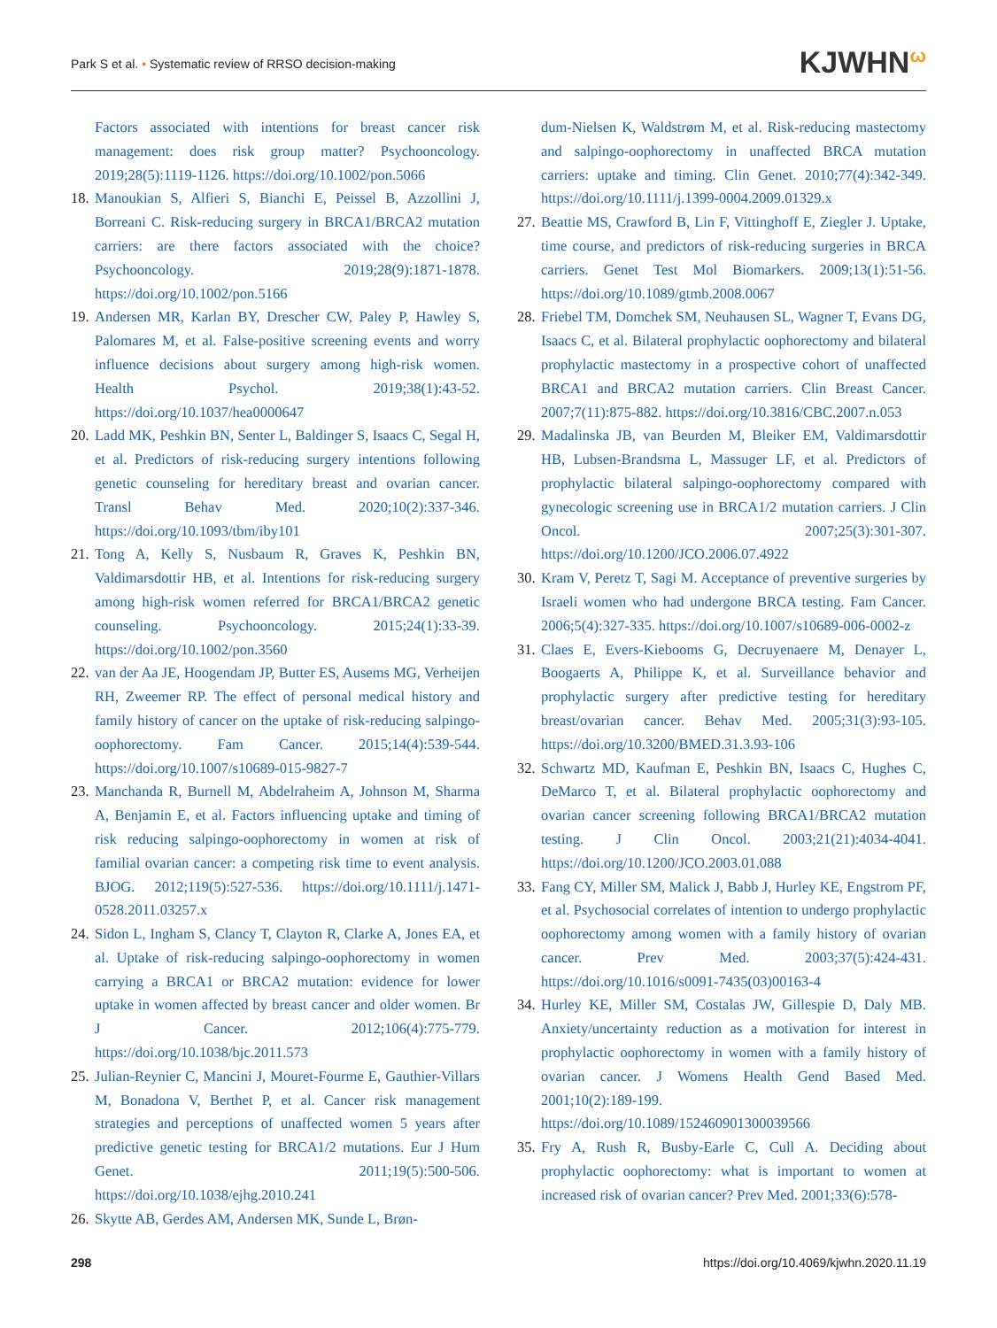Park S et al. • Systematic review of RRSO decision-making
KJWHN<sup>ω</sup>
Factors associated with intentions for breast cancer risk management: does risk group matter? Psychooncology. 2019;28(5):1119-1126. https://doi.org/10.1002/pon.5066
18.
Manoukian S, Alfieri S, Bianchi E, Peissel B, Azzollini J, Borreani C. Risk-reducing surgery in BRCA1/BRCA2 mutation carriers: are there factors associated with the choice? Psychooncology. 2019;28(9):1871-1878. https://doi.org/10.1002/pon.5166
19.
Andersen MR, Karlan BY, Drescher CW, Paley P, Hawley S, Palomares M, et al. False-positive screening events and worry influence decisions about surgery among high-risk women. Health Psychol. 2019;38(1):43-52. https://doi.org/10.1037/hea0000647
20.
Ladd MK, Peshkin BN, Senter L, Baldinger S, Isaacs C, Segal H, et al. Predictors of risk-reducing surgery intentions following genetic counseling for hereditary breast and ovarian cancer. Transl Behav Med. 2020;10(2):337-346. https://doi.org/10.1093/tbm/iby101
21.
Tong A, Kelly S, Nusbaum R, Graves K, Peshkin BN, Valdimarsdottir HB, et al. Intentions for risk-reducing surgery among high-risk women referred for BRCA1/BRCA2 genetic counseling. Psychooncology. 2015;24(1):33-39. https://doi.org/10.1002/pon.3560
22.
van der Aa JE, Hoogendam JP, Butter ES, Ausems MG, Verheijen RH, Zweemer RP. The effect of personal medical history and family history of cancer on the uptake of risk-reducing salpingo-oophorectomy. Fam Cancer. 2015;14(4):539-544. https://doi.org/10.1007/s10689-015-9827-7
23.
Manchanda R, Burnell M, Abdelraheim A, Johnson M, Sharma A, Benjamin E, et al. Factors influencing uptake and timing of risk reducing salpingo-oophorectomy in women at risk of familial ovarian cancer: a competing risk time to event analysis. BJOG. 2012;119(5):527-536. https://doi.org/10.1111/j.1471-0528.2011.03257.x
24.
Sidon L, Ingham S, Clancy T, Clayton R, Clarke A, Jones EA, et al. Uptake of risk-reducing salpingo-oophorectomy in women carrying a BRCA1 or BRCA2 mutation: evidence for lower uptake in women affected by breast cancer and older women. Br J Cancer. 2012;106(4):775-779. https://doi.org/10.1038/bjc.2011.573
25.
Julian-Reynier C, Mancini J, Mouret-Fourme E, Gauthier-Villars M, Bonadona V, Berthet P, et al. Cancer risk management strategies and perceptions of unaffected women 5 years after predictive genetic testing for BRCA1/2 mutations. Eur J Hum Genet. 2011;19(5):500-506. https://doi.org/10.1038/ejhg.2010.241
26.
Skytte AB, Gerdes AM, Andersen MK, Sunde L, Brøn-
dum-Nielsen K, Waldstrøm M, et al. Risk-reducing mastectomy and salpingo-oophorectomy in unaffected BRCA mutation carriers: uptake and timing. Clin Genet. 2010;77(4):342-349. https://doi.org/10.1111/j.1399-0004.2009.01329.x
27.
Beattie MS, Crawford B, Lin F, Vittinghoff E, Ziegler J. Uptake, time course, and predictors of risk-reducing surgeries in BRCA carriers. Genet Test Mol Biomarkers. 2009;13(1):51-56. https://doi.org/10.1089/gtmb.2008.0067
28.
Friebel TM, Domchek SM, Neuhausen SL, Wagner T, Evans DG, Isaacs C, et al. Bilateral prophylactic oophorectomy and bilateral prophylactic mastectomy in a prospective cohort of unaffected BRCA1 and BRCA2 mutation carriers. Clin Breast Cancer. 2007;7(11):875-882. https://doi.org/10.3816/CBC.2007.n.053
29.
Madalinska JB, van Beurden M, Bleiker EM, Valdimarsdottir HB, Lubsen-Brandsma L, Massuger LF, et al. Predictors of prophylactic bilateral salpingo-oophorectomy compared with gynecologic screening use in BRCA1/2 mutation carriers. J Clin Oncol. 2007;25(3):301-307. https://doi.org/10.1200/JCO.2006.07.4922
30.
Kram V, Peretz T, Sagi M. Acceptance of preventive surgeries by Israeli women who had undergone BRCA testing. Fam Cancer. 2006;5(4):327-335. https://doi.org/10.1007/s10689-006-0002-z
31.
Claes E, Evers-Kiebooms G, Decruyenaere M, Denayer L, Boogaerts A, Philippe K, et al. Surveillance behavior and prophylactic surgery after predictive testing for hereditary breast/ovarian cancer. Behav Med. 2005;31(3):93-105. https://doi.org/10.3200/BMED.31.3.93-106
32.
Schwartz MD, Kaufman E, Peshkin BN, Isaacs C, Hughes C, DeMarco T, et al. Bilateral prophylactic oophorectomy and ovarian cancer screening following BRCA1/BRCA2 mutation testing. J Clin Oncol. 2003;21(21):4034-4041. https://doi.org/10.1200/JCO.2003.01.088
33.
Fang CY, Miller SM, Malick J, Babb J, Hurley KE, Engstrom PF, et al. Psychosocial correlates of intention to undergo prophylactic oophorectomy among women with a family history of ovarian cancer. Prev Med. 2003;37(5):424-431. https://doi.org/10.1016/s0091-7435(03)00163-4
34.
Hurley KE, Miller SM, Costalas JW, Gillespie D, Daly MB. Anxiety/uncertainty reduction as a motivation for interest in prophylactic oophorectomy in women with a family history of ovarian cancer. J Womens Health Gend Based Med. 2001;10(2):189-199. https://doi.org/10.1089/152460901300039566
35.
Fry A, Rush R, Busby-Earle C, Cull A. Deciding about prophylactic oophorectomy: what is important to women at increased risk of ovarian cancer? Prev Med. 2001;33(6):578-
298 https://doi.org/10.4069/kjwhn.2020.11.19